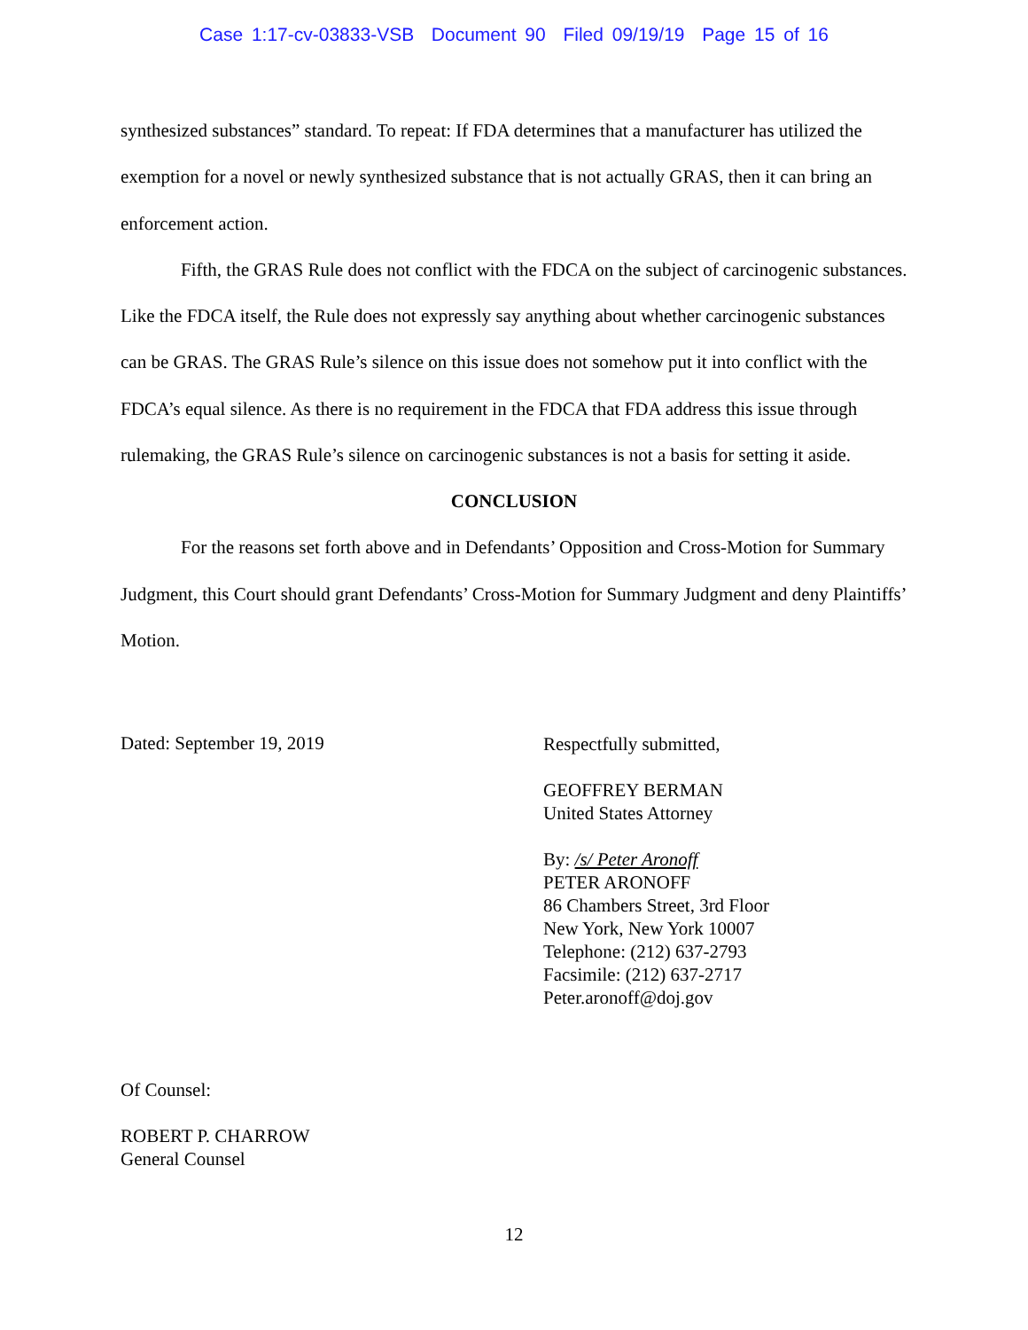Case 1:17-cv-03833-VSB Document 90 Filed 09/19/19 Page 15 of 16
synthesized substances” standard. To repeat: If FDA determines that a manufacturer has utilized the exemption for a novel or newly synthesized substance that is not actually GRAS, then it can bring an enforcement action.
Fifth, the GRAS Rule does not conflict with the FDCA on the subject of carcinogenic substances. Like the FDCA itself, the Rule does not expressly say anything about whether carcinogenic substances can be GRAS. The GRAS Rule’s silence on this issue does not somehow put it into conflict with the FDCA’s equal silence. As there is no requirement in the FDCA that FDA address this issue through rulemaking, the GRAS Rule’s silence on carcinogenic substances is not a basis for setting it aside.
CONCLUSION
For the reasons set forth above and in Defendants’ Opposition and Cross-Motion for Summary Judgment, this Court should grant Defendants’ Cross-Motion for Summary Judgment and deny Plaintiffs’ Motion.
Dated: September 19, 2019
Respectfully submitted,
GEOFFREY BERMAN
United States Attorney
By: /s/ Peter Aronoff
PETER ARONOFF
86 Chambers Street, 3rd Floor
New York, New York 10007
Telephone: (212) 637-2793
Facsimile: (212) 637-2717
Peter.aronoff@doj.gov
Of Counsel:
ROBERT P. CHARROW
General Counsel
12